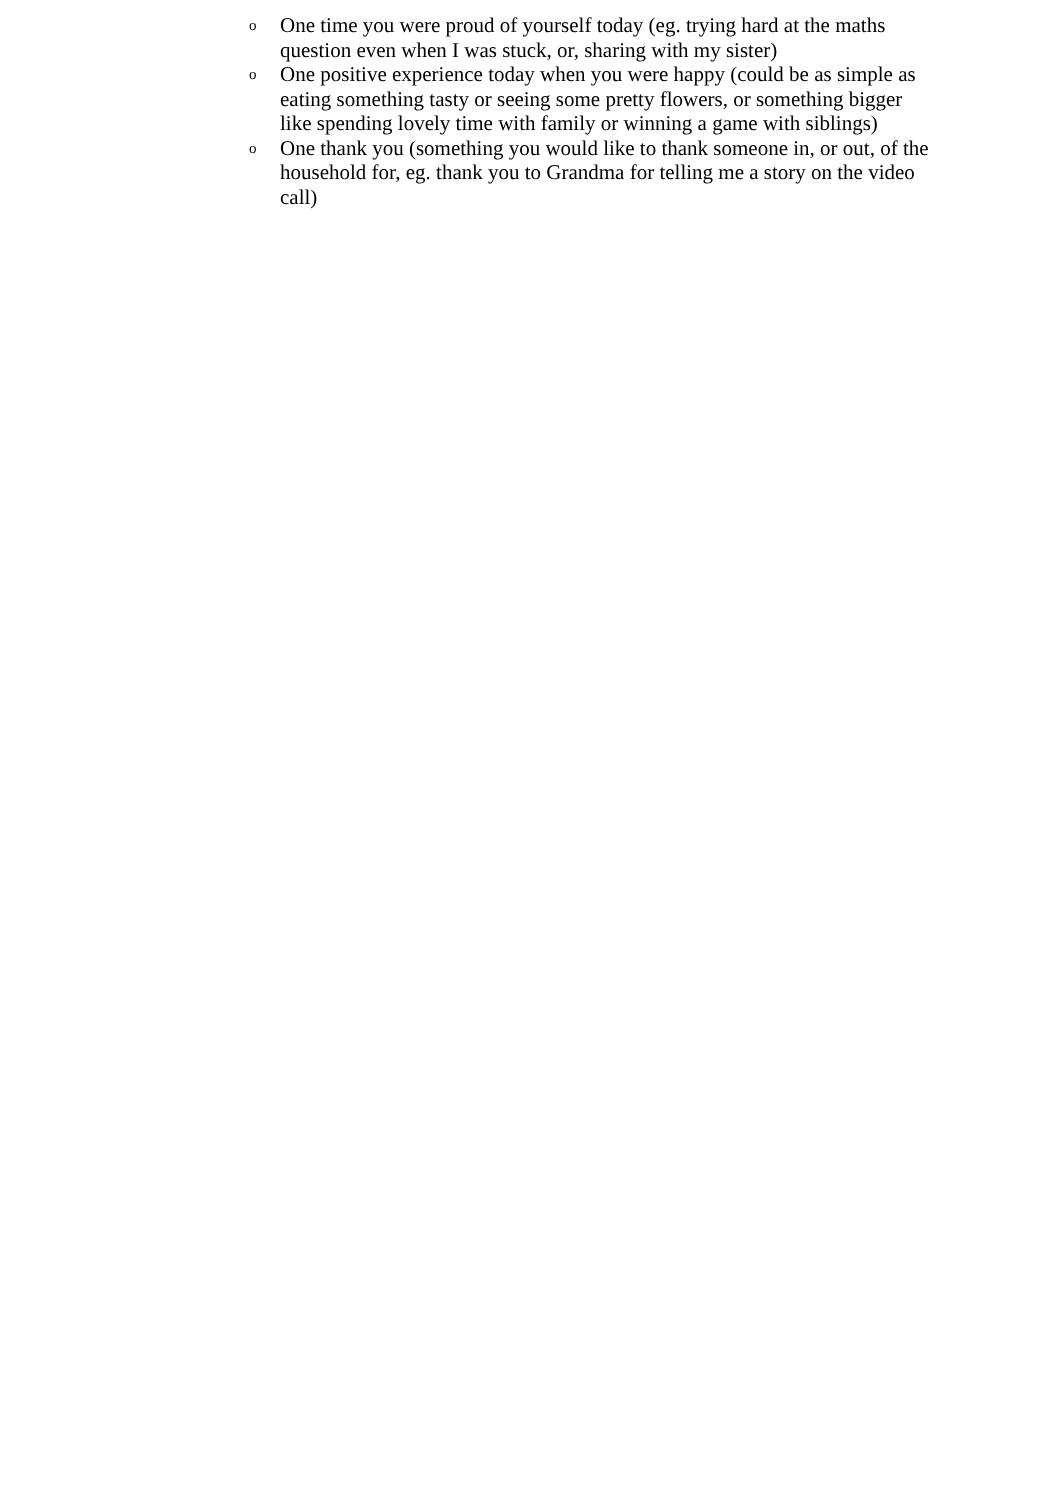o One time you were proud of yourself today (eg. trying hard at the maths question even when I was stuck, or, sharing with my sister)
o One positive experience today when you were happy (could be as simple as eating something tasty or seeing some pretty flowers, or something bigger like spending lovely time with family or winning a game with siblings)
o One thank you (something you would like to thank someone in, or out, of the household for, eg. thank you to Grandma for telling me a story on the video call)